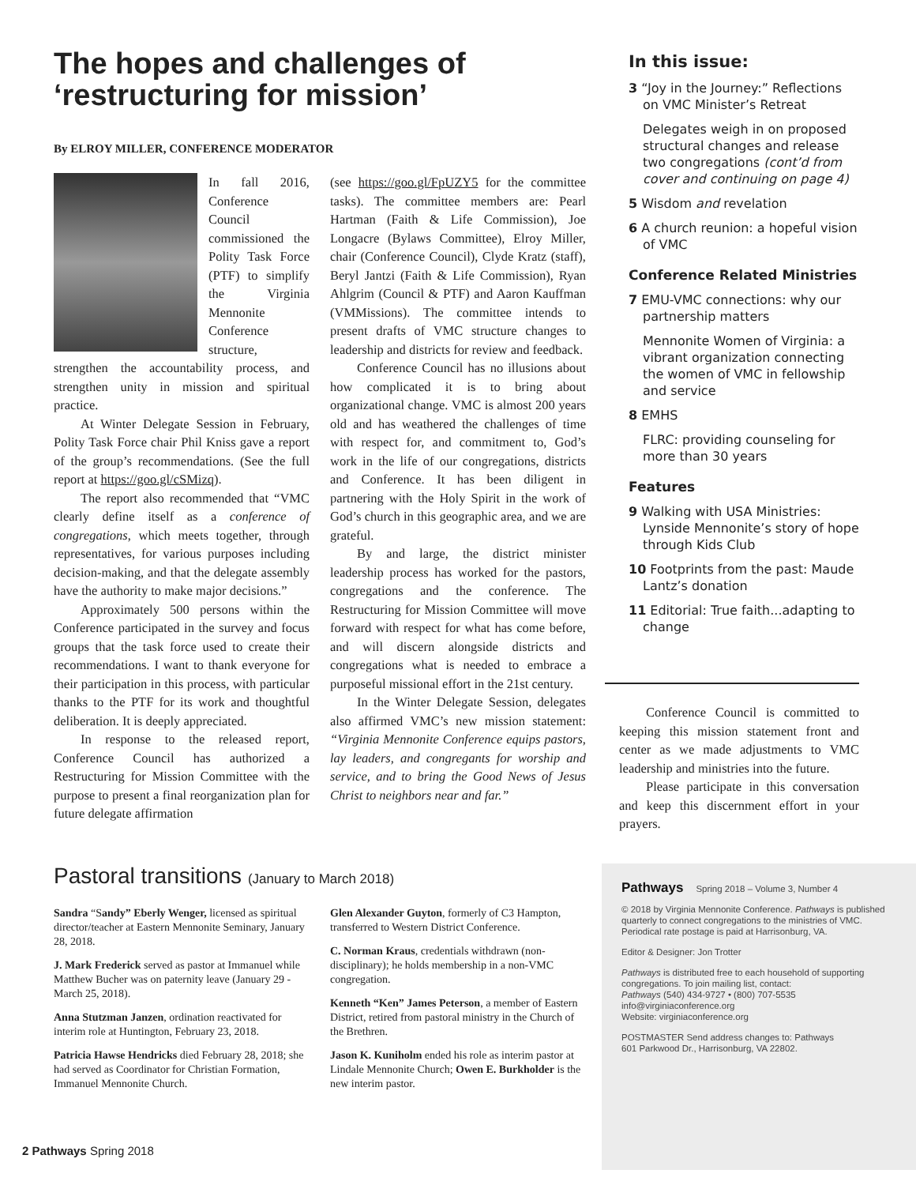The hopes and challenges of ‘restructuring for mission’
By ELROY MILLER, CONFERENCE MODERATOR
In fall 2016, Conference Council commissioned the Polity Task Force (PTF) to simplify the Virginia Mennonite Conference structure, strengthen the accountability process, and strengthen unity in mission and spiritual practice.
At Winter Delegate Session in February, Polity Task Force chair Phil Kniss gave a report of the group’s recommendations. (See the full report at https://goo.gl/cSMizq).
The report also recommended that “VMC clearly define itself as a conference of congregations, which meets together, through representatives, for various purposes including decision-making, and that the delegate assembly have the authority to make major decisions.”
Approximately 500 persons within the Conference participated in the survey and focus groups that the task force used to create their recommendations. I want to thank everyone for their participation in this process, with particular thanks to the PTF for its work and thoughtful deliberation. It is deeply appreciated.
In response to the released report, Conference Council has authorized a Restructuring for Mission Committee with the purpose to present a final reorganization plan for future delegate affirmation
(see https://goo.gl/FpUZY5 for the committee tasks). The committee members are: Pearl Hartman (Faith & Life Commission), Joe Longacre (Bylaws Committee), Elroy Miller, chair (Conference Council), Clyde Kratz (staff), Beryl Jantzi (Faith & Life Commission), Ryan Ahlgrim (Council & PTF) and Aaron Kauffman (VMMissions). The committee intends to present drafts of VMC structure changes to leadership and districts for review and feedback.
Conference Council has no illusions about how complicated it is to bring about organizational change. VMC is almost 200 years old and has weathered the challenges of time with respect for, and commitment to, God’s work in the life of our congregations, districts and Conference. It has been diligent in partnering with the Holy Spirit in the work of God’s church in this geographic area, and we are grateful.
By and large, the district minister leadership process has worked for the pastors, congregations and the conference. The Restructuring for Mission Committee will move forward with respect for what has come before, and will discern alongside districts and congregations what is needed to embrace a purposeful missional effort in the 21st century.
In the Winter Delegate Session, delegates also affirmed VMC’s new mission statement: “Virginia Mennonite Conference equips pastors, lay leaders, and congregants for worship and service, and to bring the Good News of Jesus Christ to neighbors near and far.”
In this issue:
3 “Joy in the Journey:” Reflections on VMC Minister’s Retreat
Delegates weigh in on proposed structural changes and release two congregations (cont’d from cover and continuing on page 4)
5 Wisdom and revelation
6 A church reunion: a hopeful vision of VMC
Conference Related Ministries
7 EMU-VMC connections: why our partnership matters
Mennonite Women of Virginia: a vibrant organization connecting the women of VMC in fellowship and service
8 EMHS
FLRC: providing counseling for more than 30 years
Features
9 Walking with USA Ministries: Lynside Mennonite’s story of hope through Kids Club
10 Footprints from the past: Maude Lantz’s donation
11 Editorial: True faith...adapting to change
Conference Council is committed to keeping this mission statement front and center as we made adjustments to VMC leadership and ministries into the future.
Please participate in this conversation and keep this discernment effort in your prayers.
Pastoral transitions (January to March 2018)
Sandra “Sandy” Eberly Wenger, licensed as spiritual director/teacher at Eastern Mennonite Seminary, January 28, 2018.
J. Mark Frederick served as pastor at Immanuel while Matthew Bucher was on paternity leave (January 29 - March 25, 2018).
Anna Stutzman Janzen, ordination reactivated for interim role at Huntington, February 23, 2018.
Patricia Hawse Hendricks died February 28, 2018; she had served as Coordinator for Christian Formation, Immanuel Mennonite Church.
Glen Alexander Guyton, formerly of C3 Hampton, transferred to Western District Conference.
C. Norman Kraus, credentials withdrawn (non-disciplinary); he holds membership in a non-VMC congregation.
Kenneth “Ken” James Peterson, a member of Eastern District, retired from pastoral ministry in the Church of the Brethren.
Jason K. Kuniholm ended his role as interim pastor at Lindale Mennonite Church; Owen E. Burkholder is the new interim pastor.
Pathways Spring 2018 – Volume 3, Number 4
© 2018 by Virginia Mennonite Conference. Pathways is published quarterly to connect congregations to the ministries of VMC. Periodical rate postage is paid at Harrisonburg, VA.
Editor & Designer: Jon Trotter
Pathways is distributed free to each household of supporting congregations. To join mailing list, contact:
Pathways (540) 434-9727 • (800) 707-5535
info@virginiaconference.org
Website: virginiaconference.org
POSTMASTER Send address changes to: Pathways
601 Parkwood Dr., Harrisonburg, VA 22802.
2 Pathways Spring 2018